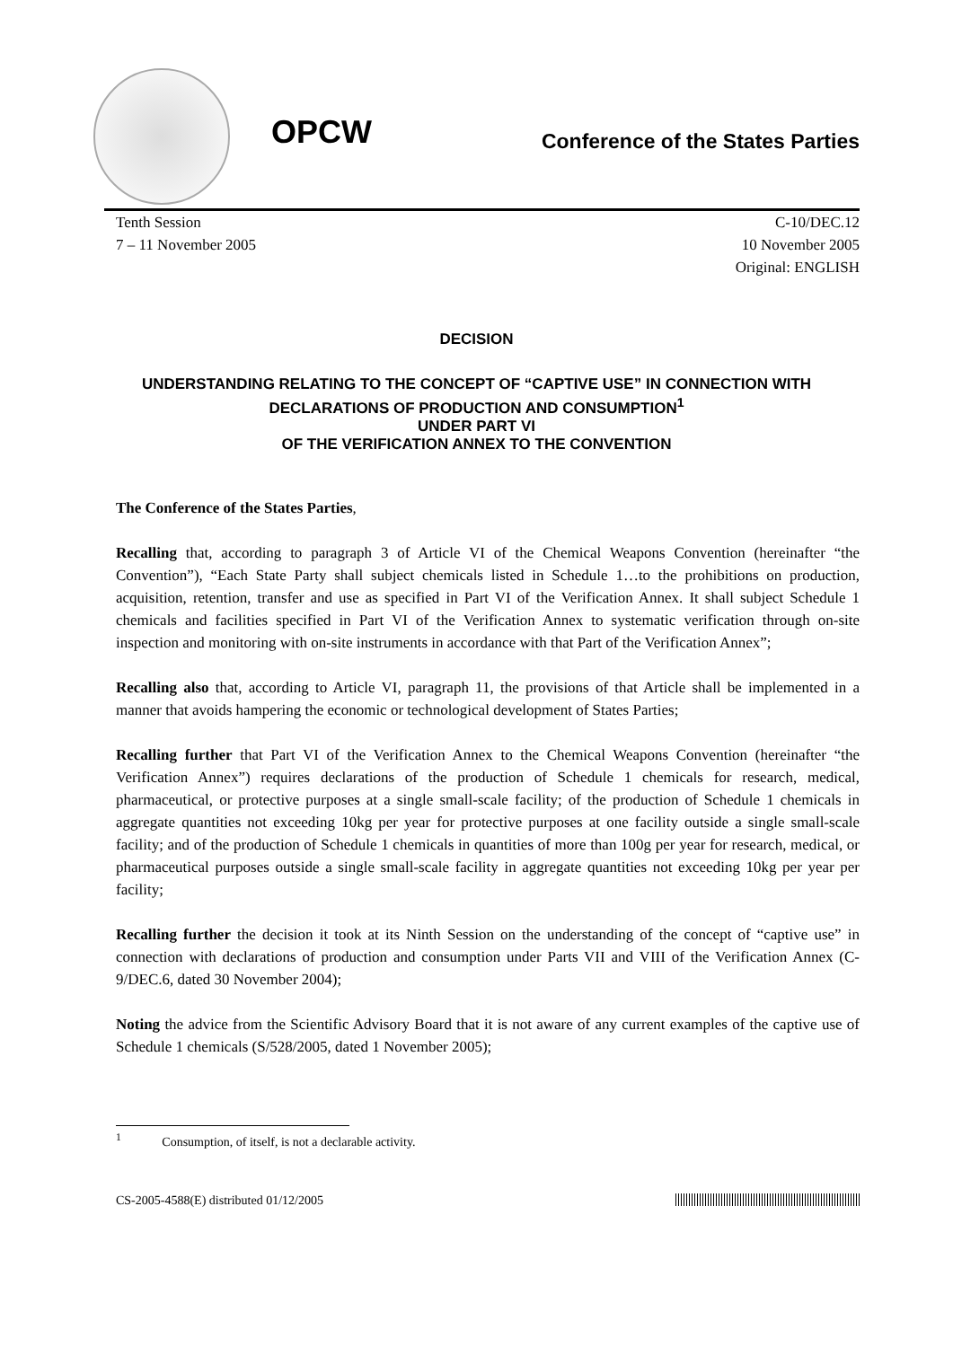OPCW
Conference of the States Parties
Tenth Session
7 – 11 November 2005
C-10/DEC.12
10 November 2005
Original: ENGLISH
DECISION
UNDERSTANDING RELATING TO THE CONCEPT OF “CAPTIVE USE” IN CONNECTION WITH DECLARATIONS OF PRODUCTION AND CONSUMPTION<sup>1</sup>
UNDER PART VI
OF THE VERIFICATION ANNEX TO THE CONVENTION
The Conference of the States Parties,
Recalling that, according to paragraph 3 of Article VI of the Chemical Weapons Convention (hereinafter “the Convention”), “Each State Party shall subject chemicals listed in Schedule 1…to the prohibitions on production, acquisition, retention, transfer and use as specified in Part VI of the Verification Annex. It shall subject Schedule 1 chemicals and facilities specified in Part VI of the Verification Annex to systematic verification through on-site inspection and monitoring with on-site instruments in accordance with that Part of the Verification Annex”;
Recalling also that, according to Article VI, paragraph 11, the provisions of that Article shall be implemented in a manner that avoids hampering the economic or technological development of States Parties;
Recalling further that Part VI of the Verification Annex to the Chemical Weapons Convention (hereinafter “the Verification Annex”) requires declarations of the production of Schedule 1 chemicals for research, medical, pharmaceutical, or protective purposes at a single small-scale facility; of the production of Schedule 1 chemicals in aggregate quantities not exceeding 10kg per year for protective purposes at one facility outside a single small-scale facility; and of the production of Schedule 1 chemicals in quantities of more than 100g per year for research, medical, or pharmaceutical purposes outside a single small-scale facility in aggregate quantities not exceeding 10kg per year per facility;
Recalling further the decision it took at its Ninth Session on the understanding of the concept of “captive use” in connection with declarations of production and consumption under Parts VII and VIII of the Verification Annex (C-9/DEC.6, dated 30 November 2004);
Noting the advice from the Scientific Advisory Board that it is not aware of any current examples of the captive use of Schedule 1 chemicals (S/528/2005, dated 1 November 2005);
<sup>1</sup> Consumption, of itself, is not a declarable activity.
CS-2005-4588(E) distributed 01/12/2005